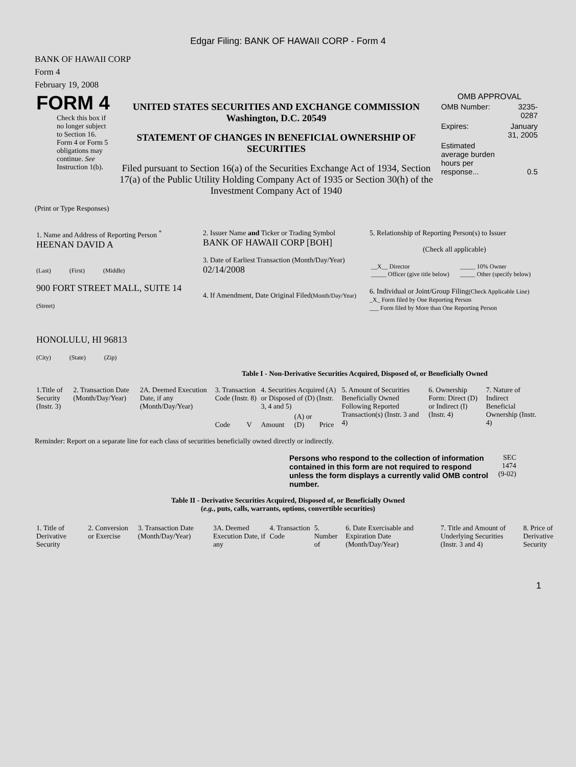Edgar Filing: BANK OF HAWAII CORP - Form 4
BANK OF HAWAII CORP
Form 4
February 19, 2008
| FORM 4 Check this box if no longer subject to Section 16. Form 4 or Form 5 obligations may continue. See Instruction 1(b). | UNITED STATES SECURITIES AND EXCHANGE COMMISSION Washington, D.C. 20549 STATEMENT OF CHANGES IN BENEFICIAL OWNERSHIP OF SECURITIES Filed pursuant to Section 16(a) of the Securities Exchange Act of 1934, Section 17(a) of the Public Utility Holding Company Act of 1935 or Section 30(h) of the Investment Company Act of 1940 | OMB APPROVAL / OMB Number: / 3235-0287 / / Expires: / January 31, 2005 / / Estimated average burden hours per response... / 0.5 / |
(Print or Type Responses)
| 1. Name and Address of Reporting Person <sup>*</sup> HEENAN DAVID A (Last) (First) (Middle) 900 FORT STREET MALL, SUITE 14 (Street) HONOLULU, HI 96813 (City) (State) (Zip) | 2. Issuer Name and Ticker or Trading Symbol BANK OF HAWAII CORP [BOH] 3. Date of Earliest Transaction (Month/Day/Year) 02/14/2008 4. If Amendment, Date Original Filed (Month/Day/Year) | 5. Relationship of Reporting Person(s) to Issuer (Check all applicable) / __X__ Director _____ Officer (give title below) / _____ 10% Owner _____ Other (specify below) / 6. Individual or Joint/Group Filing (Check Applicable Line) _X_ Form filed by One Reporting Person ___ Form filed by More than One Reporting Person |
Table I - Non-Derivative Securities Acquired, Disposed of, or Beneficially Owned
| 1.Title of Security (Instr. 3) | 2. Transaction Date (Month/Day/Year) | 2A. Deemed Execution Date, if any (Month/Day/Year) | 3. Transaction Code (Instr. 8) | | 4. Securities Acquired (A) or Disposed of (D) (Instr. 3, 4 and 5) | | | 5. Amount of Securities Beneficially Owned Following Reported Transaction(s) (Instr. 3 and 4) | 6. Ownership Form: Direct (D) or Indirect (I) (Instr. 4) | 7. Nature of Indirect Beneficial Ownership (Instr. 4) |
| --- | --- | --- | --- | --- | --- | --- | --- | --- | --- | --- |
| | | | Code | V | Amount | (A) or (D) | Price | | | |
Reminder: Report on a separate line for each class of securities beneficially owned directly or indirectly.
| Persons who respond to the collection of information contained in this form are not required to respond unless the form displays a currently valid OMB control number. | SEC 1474 (9-02) |
Table II - Derivative Securities Acquired, Disposed of, or Beneficially Owned
(e.g., puts, calls, warrants, options, convertible securities)
| 1. Title of Derivative Security | 2. Conversion or Exercise | 3. Transaction Date (Month/Day/Year) | 3A. Deemed Execution Date, if any | 4. Transaction Code | 5. Number of | 6. Date Exercisable and Expiration Date (Month/Day/Year) | 7. Title and Amount of Underlying Securities (Instr. 3 and 4) | 8. Price of Derivative Security |
| --- | --- | --- | --- | --- | --- | --- | --- | --- |
1